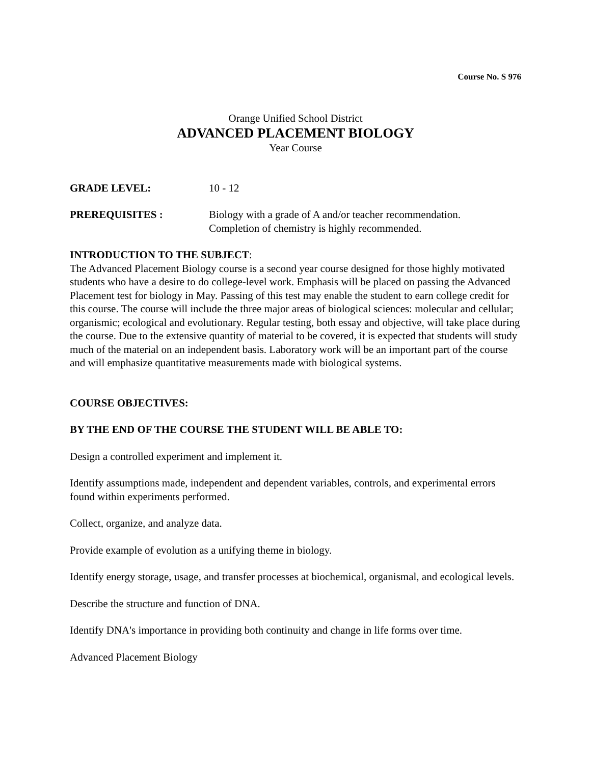Course No. S 976
Orange Unified School District
ADVANCED PLACEMENT BIOLOGY
Year Course
GRADE LEVEL: 10 - 12
PREREQUISITES : Biology with a grade of A and/or teacher recommendation.
Completion of chemistry is highly recommended.
INTRODUCTION TO THE SUBJECT:
The Advanced Placement Biology course is a second year course designed for those highly motivated students who have a desire to do college-level work. Emphasis will be placed on passing the Advanced Placement test for biology in May. Passing of this test may enable the student to earn college credit for this course. The course will include the three major areas of biological sciences: molecular and cellular; organismic; ecological and evolutionary. Regular testing, both essay and objective, will take place during the course. Due to the extensive quantity of material to be covered, it is expected that students will study much of the material on an independent basis. Laboratory work will be an important part of the course and will emphasize quantitative measurements made with biological systems.
COURSE OBJECTIVES:
BY THE END OF THE COURSE THE STUDENT WILL BE ABLE TO:
Design a controlled experiment and implement it.
Identify assumptions made, independent and dependent variables, controls, and experimental errors found within experiments performed.
Collect, organize, and analyze data.
Provide example of evolution as a unifying theme in biology.
Identify energy storage, usage, and transfer processes at biochemical, organismal, and ecological levels.
Describe the structure and function of DNA.
Identify DNA's importance in providing both continuity and change in life forms over time.
Advanced Placement Biology